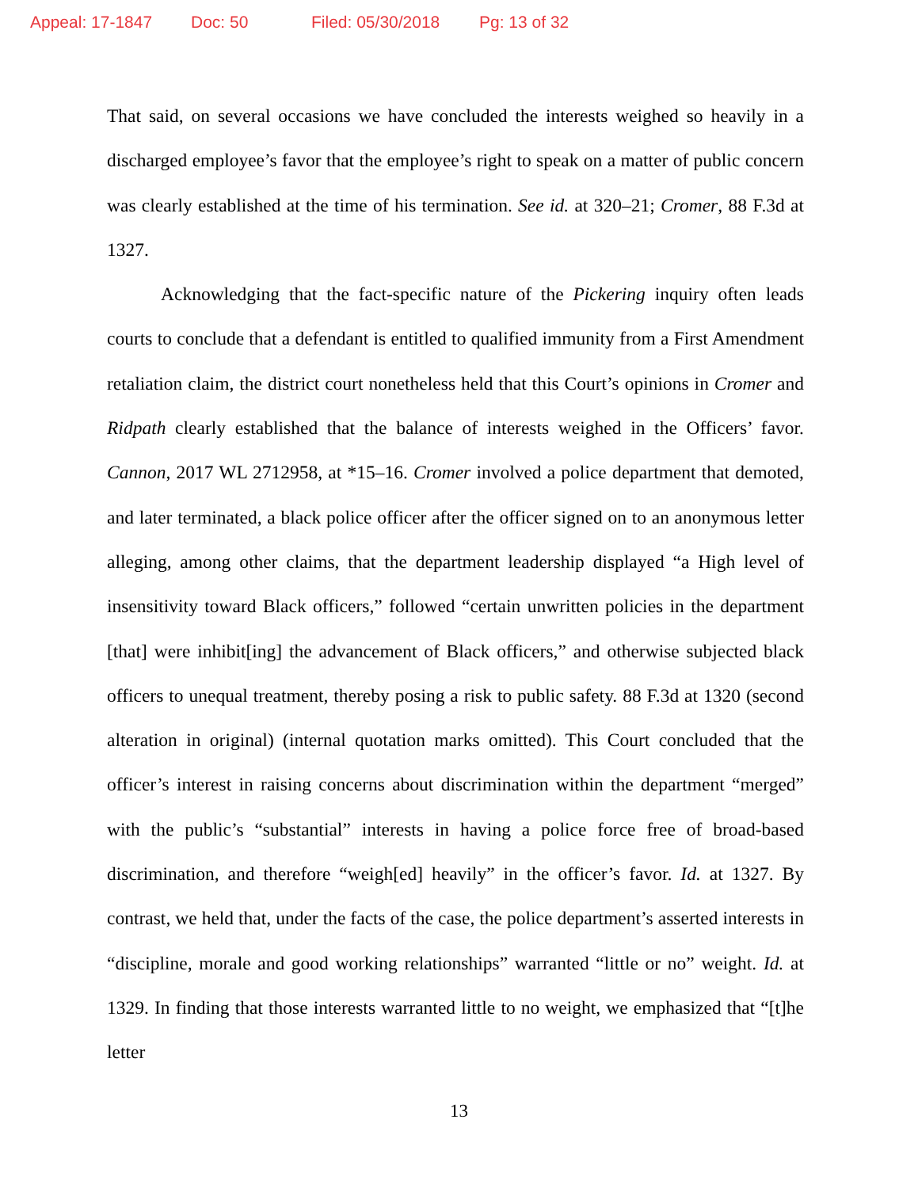Appeal: 17-1847 Doc: 50 Filed: 05/30/2018 Pg: 13 of 32
That said, on several occasions we have concluded the interests weighed so heavily in a discharged employee’s favor that the employee’s right to speak on a matter of public concern was clearly established at the time of his termination. See id. at 320–21; Cromer, 88 F.3d at 1327.
Acknowledging that the fact-specific nature of the Pickering inquiry often leads courts to conclude that a defendant is entitled to qualified immunity from a First Amendment retaliation claim, the district court nonetheless held that this Court’s opinions in Cromer and Ridpath clearly established that the balance of interests weighed in the Officers’ favor. Cannon, 2017 WL 2712958, at *15–16. Cromer involved a police department that demoted, and later terminated, a black police officer after the officer signed on to an anonymous letter alleging, among other claims, that the department leadership displayed “a High level of insensitivity toward Black officers,” followed “certain unwritten policies in the department [that] were inhibit[ing] the advancement of Black officers,” and otherwise subjected black officers to unequal treatment, thereby posing a risk to public safety. 88 F.3d at 1320 (second alteration in original) (internal quotation marks omitted). This Court concluded that the officer’s interest in raising concerns about discrimination within the department “merged” with the public’s “substantial” interests in having a police force free of broad-based discrimination, and therefore “weigh[ed] heavily” in the officer’s favor. Id. at 1327. By contrast, we held that, under the facts of the case, the police department’s asserted interests in “discipline, morale and good working relationships” warranted “little or no” weight. Id. at 1329. In finding that those interests warranted little to no weight, we emphasized that “[t]he letter
13